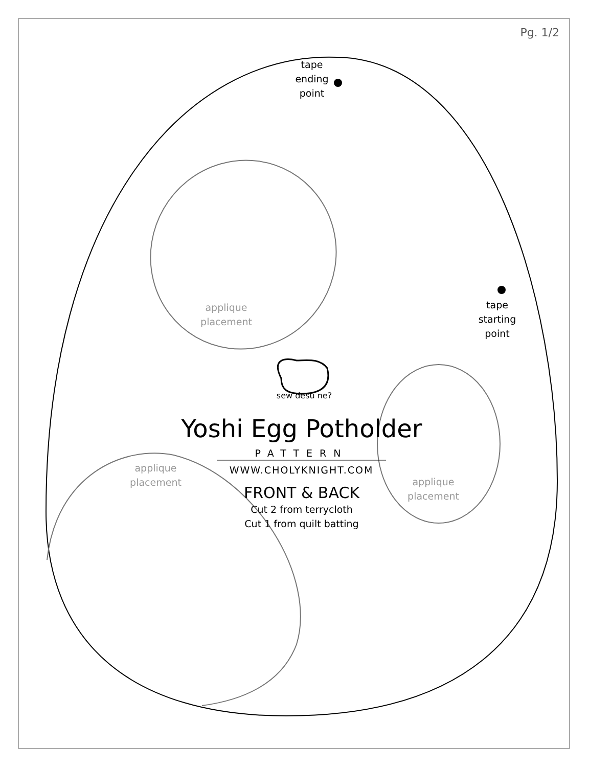Pg. 1/2
tape
ending
point
tape
starting
point
applique
placement
applique
placement
applique
placement
sew desu ne?
Yoshi Egg Potholder
PATTERN
WWW.CHOLYKNIGHT.COM
FRONT & BACK
Cut 2 from terrycloth
Cut 1 from quilt batting